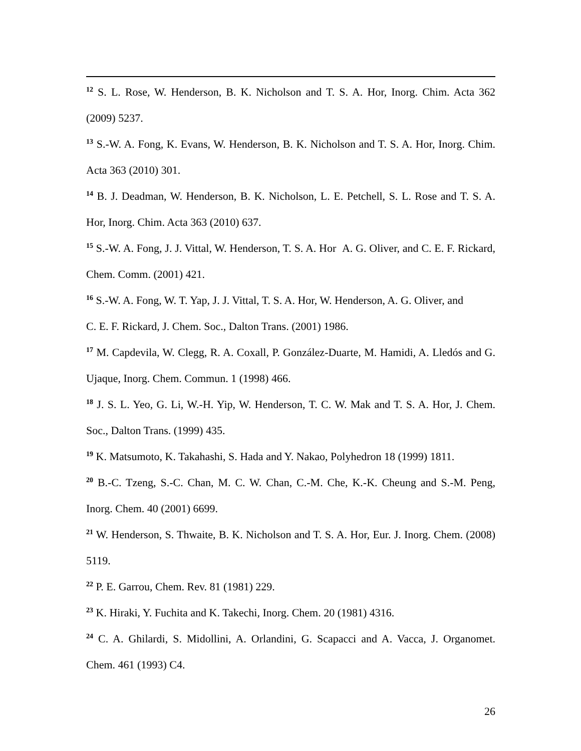<sup>12</sup> S. L. Rose, W. Henderson, B. K. Nicholson and T. S. A. Hor, Inorg. Chim. Acta 362 (2009) 5237.
<sup>13</sup> S.-W. A. Fong, K. Evans, W. Henderson, B. K. Nicholson and T. S. A. Hor, Inorg. Chim. Acta 363 (2010) 301.
<sup>14</sup> B. J. Deadman, W. Henderson, B. K. Nicholson, L. E. Petchell, S. L. Rose and T. S. A. Hor, Inorg. Chim. Acta 363 (2010) 637.
<sup>15</sup> S.-W. A. Fong, J. J. Vittal, W. Henderson, T. S. A. Hor A. G. Oliver, and C. E. F. Rickard, Chem. Comm. (2001) 421.
<sup>16</sup> S.-W. A. Fong, W. T. Yap, J. J. Vittal, T. S. A. Hor, W. Henderson, A. G. Oliver, and
C. E. F. Rickard, J. Chem. Soc., Dalton Trans. (2001) 1986.
<sup>17</sup> M. Capdevila, W. Clegg, R. A. Coxall, P. González-Duarte, M. Hamidi, A. Lledós and G. Ujaque, Inorg. Chem. Commun. 1 (1998) 466.
<sup>18</sup> J. S. L. Yeo, G. Li, W.-H. Yip, W. Henderson, T. C. W. Mak and T. S. A. Hor, J. Chem. Soc., Dalton Trans. (1999) 435.
<sup>19</sup> K. Matsumoto, K. Takahashi, S. Hada and Y. Nakao, Polyhedron 18 (1999) 1811.
<sup>20</sup> B.-C. Tzeng, S.-C. Chan, M. C. W. Chan, C.-M. Che, K.-K. Cheung and S.-M. Peng, Inorg. Chem. 40 (2001) 6699.
<sup>21</sup> W. Henderson, S. Thwaite, B. K. Nicholson and T. S. A. Hor, Eur. J. Inorg. Chem. (2008) 5119.
<sup>22</sup> P. E. Garrou, Chem. Rev. 81 (1981) 229.
<sup>23</sup> K. Hiraki, Y. Fuchita and K. Takechi, Inorg. Chem. 20 (1981) 4316.
<sup>24</sup> C. A. Ghilardi, S. Midollini, A. Orlandini, G. Scapacci and A. Vacca, J. Organomet. Chem. 461 (1993) C4.
26